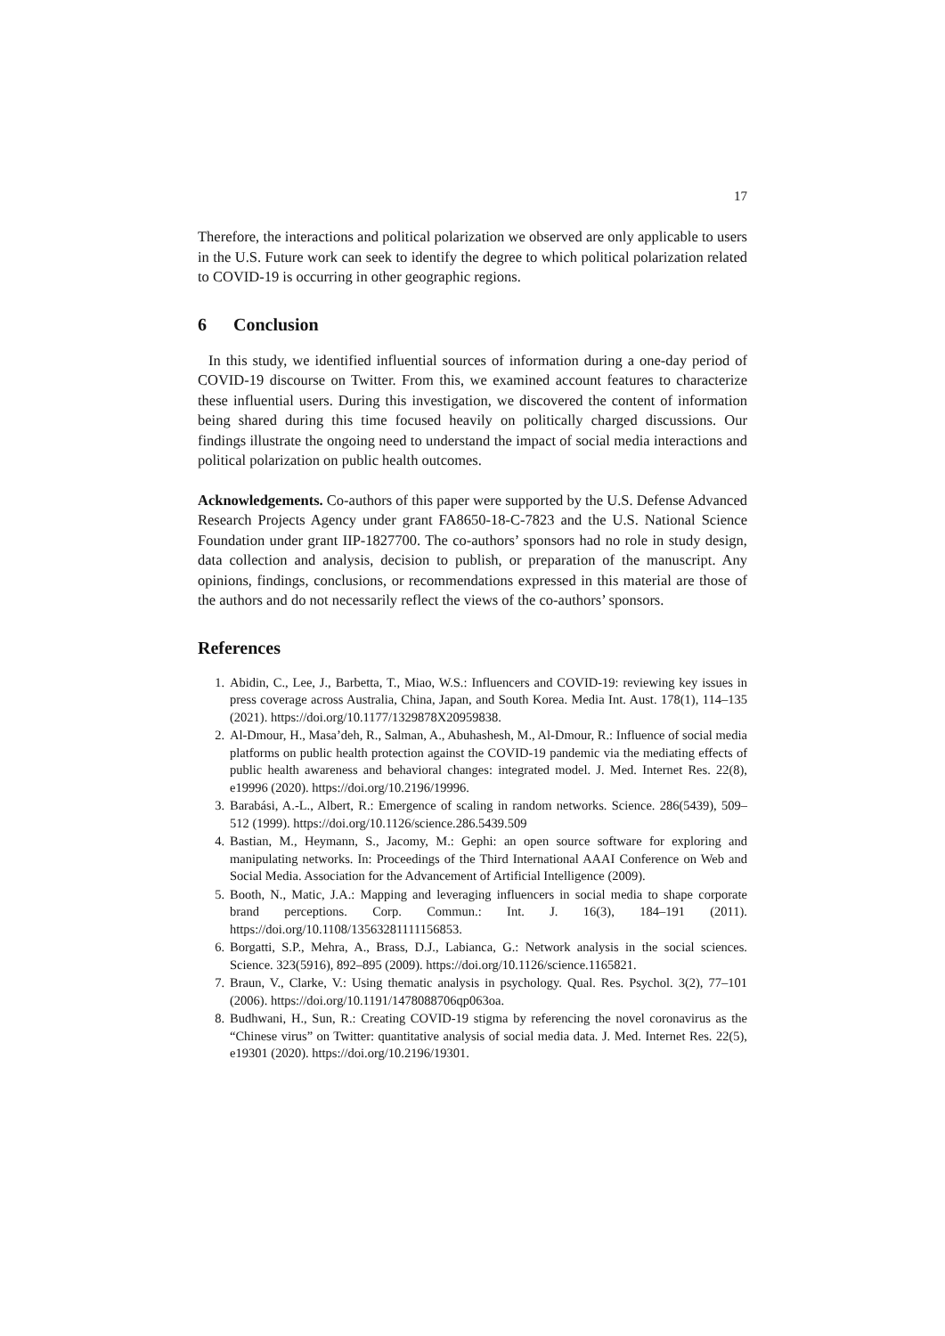17
Therefore, the interactions and political polarization we observed are only applicable to users in the U.S. Future work can seek to identify the degree to which political polarization related to COVID-19 is occurring in other geographic regions.
6 Conclusion
In this study, we identified influential sources of information during a one-day period of COVID-19 discourse on Twitter. From this, we examined account features to characterize these influential users. During this investigation, we discovered the content of information being shared during this time focused heavily on politically charged discussions. Our findings illustrate the ongoing need to understand the impact of social media interactions and political polarization on public health outcomes.
Acknowledgements. Co-authors of this paper were supported by the U.S. Defense Advanced Research Projects Agency under grant FA8650-18-C-7823 and the U.S. National Science Foundation under grant IIP-1827700. The co-authors’ sponsors had no role in study design, data collection and analysis, decision to publish, or preparation of the manuscript. Any opinions, findings, conclusions, or recommendations expressed in this material are those of the authors and do not necessarily reflect the views of the co-authors’ sponsors.
References
1. Abidin, C., Lee, J., Barbetta, T., Miao, W.S.: Influencers and COVID-19: reviewing key issues in press coverage across Australia, China, Japan, and South Korea. Media Int. Aust. 178(1), 114–135 (2021). https://doi.org/10.1177/1329878X20959838.
2. Al-Dmour, H., Masa’deh, R., Salman, A., Abuhashesh, M., Al-Dmour, R.: Influence of social media platforms on public health protection against the COVID-19 pandemic via the mediating effects of public health awareness and behavioral changes: integrated model. J. Med. Internet Res. 22(8), e19996 (2020). https://doi.org/10.2196/19996.
3. Barabási, A.-L., Albert, R.: Emergence of scaling in random networks. Science. 286(5439), 509–512 (1999). https://doi.org/10.1126/science.286.5439.509
4. Bastian, M., Heymann, S., Jacomy, M.: Gephi: an open source software for exploring and manipulating networks. In: Proceedings of the Third International AAAI Conference on Web and Social Media. Association for the Advancement of Artificial Intelligence (2009).
5. Booth, N., Matic, J.A.: Mapping and leveraging influencers in social media to shape corporate brand perceptions. Corp. Commun.: Int. J. 16(3), 184–191 (2011). https://doi.org/10.1108/13563281111156853.
6. Borgatti, S.P., Mehra, A., Brass, D.J., Labianca, G.: Network analysis in the social sciences. Science. 323(5916), 892–895 (2009). https://doi.org/10.1126/science.1165821.
7. Braun, V., Clarke, V.: Using thematic analysis in psychology. Qual. Res. Psychol. 3(2), 77–101 (2006). https://doi.org/10.1191/1478088706qp063oa.
8. Budhwani, H., Sun, R.: Creating COVID-19 stigma by referencing the novel coronavirus as the “Chinese virus” on Twitter: quantitative analysis of social media data. J. Med. Internet Res. 22(5), e19301 (2020). https://doi.org/10.2196/19301.